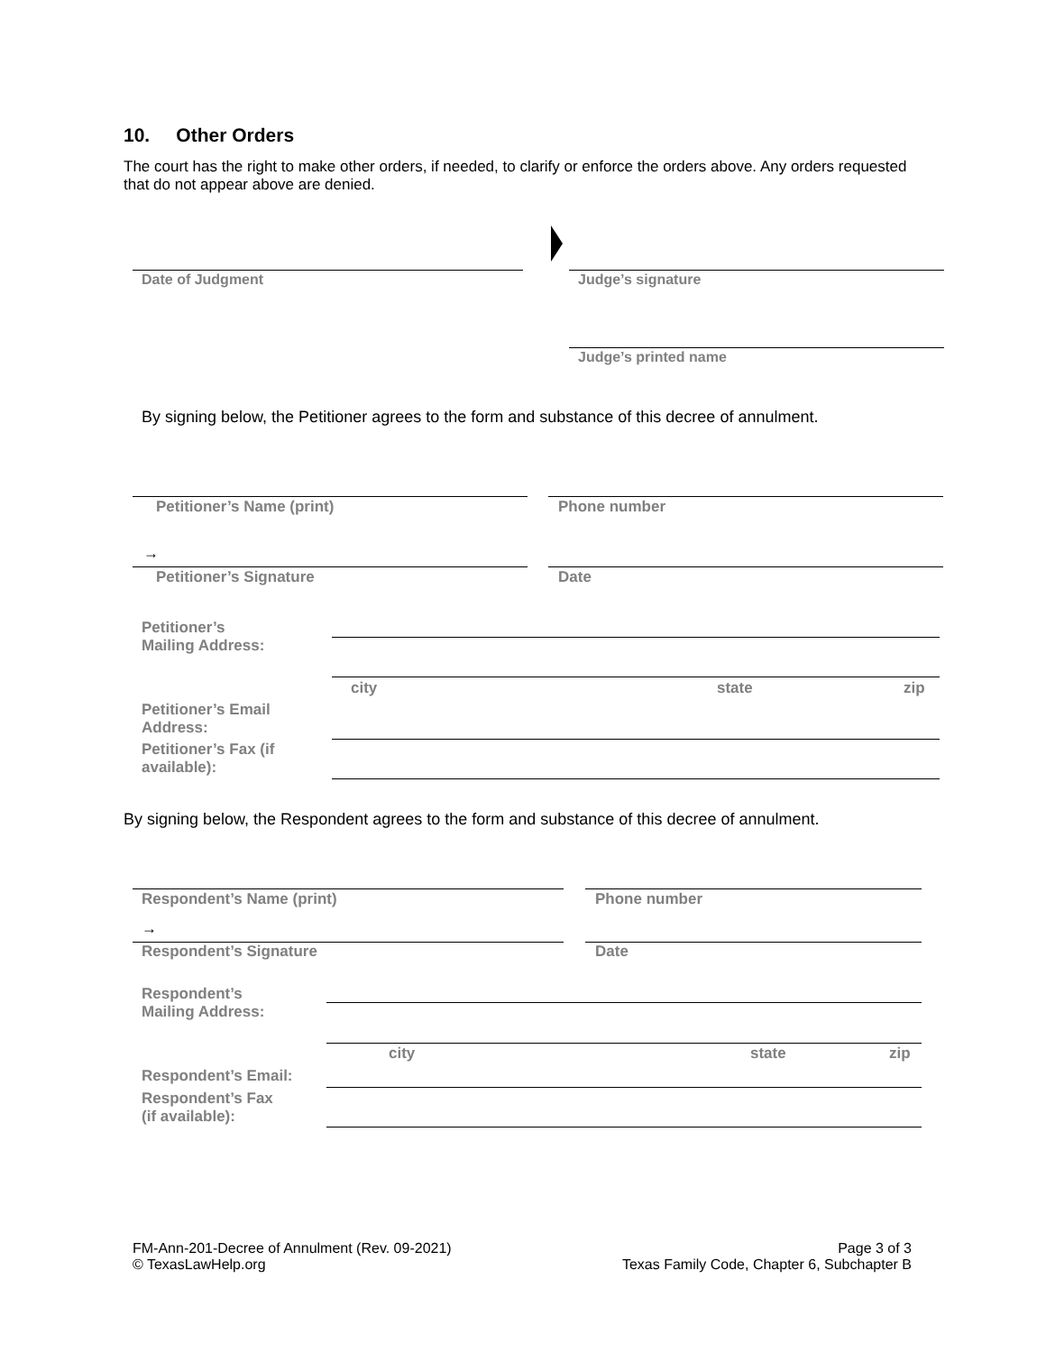10. Other Orders
The court has the right to make other orders, if needed, to clarify or enforce the orders above. Any orders requested that do not appear above are denied.
Date of Judgment Judge’s signature
Judge’s printed name
By signing below, the Petitioner agrees to the form and substance of this decree of annulment.
Petitioner’s Name (print) Phone number
→
Petitioner’s Signature Date
Petitioner’s
Mailing Address:
city state zip
Petitioner’s Email
Address:
Petitioner’s Fax (if
available):
By signing below, the Respondent agrees to the form and substance of this decree of annulment.
Respondent’s Name (print) Phone number
→
Respondent’s Signature Date
Respondent’s
Mailing Address:
city state zip
Respondent’s Email:
Respondent’s Fax
(if available):
FM-Ann-201-Decree of Annulment (Rev. 09-2021)
© TexasLawHelp.org
Page 3 of 3
Texas Family Code, Chapter 6, Subchapter B